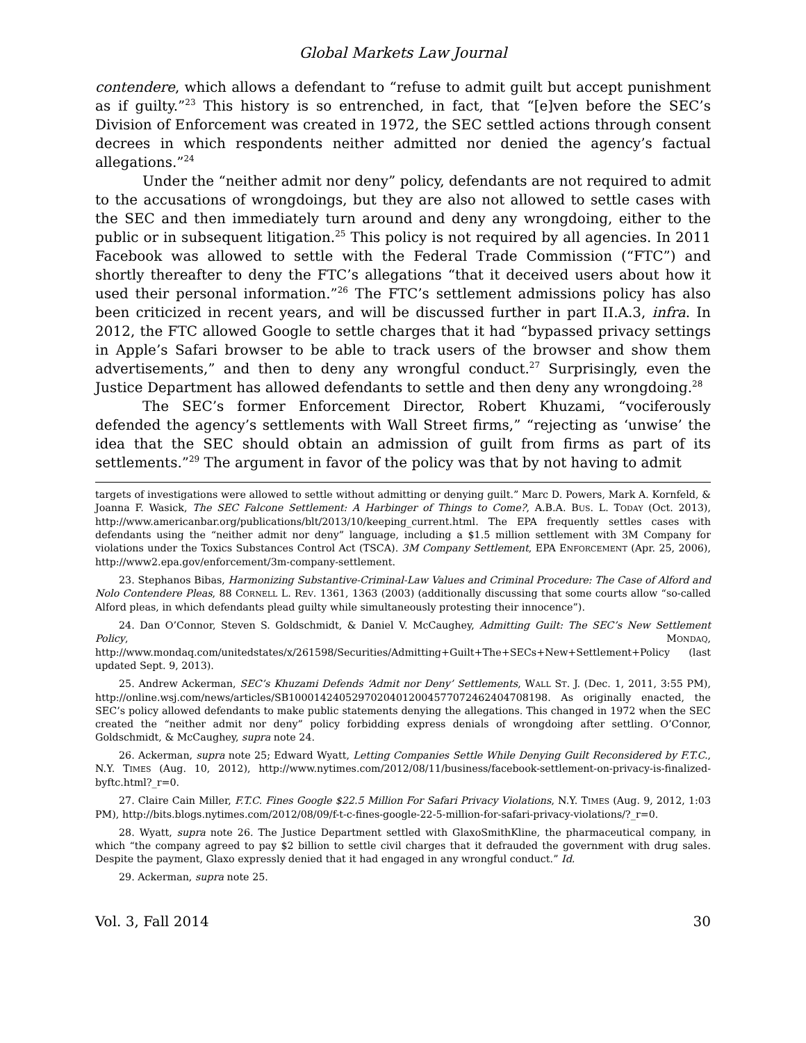Global Markets Law Journal
contendere, which allows a defendant to “refuse to admit guilt but accept punishment as if guilty.”<sup>23</sup> This history is so entrenched, in fact, that “[e]ven before the SEC’s Division of Enforcement was created in 1972, the SEC settled actions through consent decrees in which respondents neither admitted nor denied the agency’s factual allegations.”<sup>24</sup>
Under the “neither admit nor deny” policy, defendants are not required to admit to the accusations of wrongdoings, but they are also not allowed to settle cases with the SEC and then immediately turn around and deny any wrongdoing, either to the public or in subsequent litigation.<sup>25</sup> This policy is not required by all agencies. In 2011 Facebook was allowed to settle with the Federal Trade Commission (“FTC”) and shortly thereafter to deny the FTC’s allegations “that it deceived users about how it used their personal information.”<sup>26</sup> The FTC’s settlement admissions policy has also been criticized in recent years, and will be discussed further in part II.A.3, infra. In 2012, the FTC allowed Google to settle charges that it had “bypassed privacy settings in Apple’s Safari browser to be able to track users of the browser and show them advertisements,” and then to deny any wrongful conduct.<sup>27</sup> Surprisingly, even the Justice Department has allowed defendants to settle and then deny any wrongdoing.<sup>28</sup>
The SEC’s former Enforcement Director, Robert Khuzami, “vociferously defended the agency’s settlements with Wall Street firms,” “rejecting as ‘unwise’ the idea that the SEC should obtain an admission of guilt from firms as part of its settlements.”<sup>29</sup> The argument in favor of the policy was that by not having to admit
targets of investigations were allowed to settle without admitting or denying guilt.” Marc D. Powers, Mark A. Kornfeld, & Joanna F. Wasick, The SEC Falcone Settlement: A Harbinger of Things to Come?, A.B.A. BUS. L. TODAY (Oct. 2013), http://www.americanbar.org/publications/blt/2013/10/keeping_current.html. The EPA frequently settles cases with defendants using the “neither admit nor deny” language, including a $1.5 million settlement with 3M Company for violations under the Toxics Substances Control Act (TSCA). 3M Company Settlement, EPA ENFORCEMENT (Apr. 25, 2006), http://www2.epa.gov/enforcement/3m-company-settlement.
23. Stephanos Bibas, Harmonizing Substantive-Criminal-Law Values and Criminal Procedure: The Case of Alford and Nolo Contendere Pleas, 88 CORNELL L. REV. 1361, 1363 (2003) (additionally discussing that some courts allow “so-called Alford pleas, in which defendants plead guilty while simultaneously protesting their innocence”).
24. Dan O’Connor, Steven S. Goldschmidt, & Daniel V. McCaughey, Admitting Guilt: The SEC’s New Settlement Policy, MONDAQ, http://www.mondaq.com/unitedstates/x/261598/Securities/Admitting+Guilt+The+SECs+New+Settlement+Policy (last updated Sept. 9, 2013).
25. Andrew Ackerman, SEC’s Khuzami Defends ‘Admit nor Deny’ Settlements, WALL ST. J. (Dec. 1, 2011, 3:55 PM), http://online.wsj.com/news/articles/SB10001424052970204012004577072462404708198. As originally enacted, the SEC’s policy allowed defendants to make public statements denying the allegations. This changed in 1972 when the SEC created the “neither admit nor deny” policy forbidding express denials of wrongdoing after settling. O’Connor, Goldschmidt, & McCaughey, supra note 24.
26. Ackerman, supra note 25; Edward Wyatt, Letting Companies Settle While Denying Guilt Reconsidered by F.T.C., N.Y. TIMES (Aug. 10, 2012), http://www.nytimes.com/2012/08/11/business/facebook-settlement-on-privacy-is-finalized-byftc.html?_r=0.
27. Claire Cain Miller, F.T.C. Fines Google $22.5 Million For Safari Privacy Violations, N.Y. TIMES (Aug. 9, 2012, 1:03 PM), http://bits.blogs.nytimes.com/2012/08/09/f-t-c-fines-google-22-5-million-for-safari-privacy-violations/?_r=0.
28. Wyatt, supra note 26. The Justice Department settled with GlaxoSmithKline, the pharmaceutical company, in which “the company agreed to pay $2 billion to settle civil charges that it defrauded the government with drug sales. Despite the payment, Glaxo expressly denied that it had engaged in any wrongful conduct.” Id.
29. Ackerman, supra note 25.
Vol. 3, Fall 2014 30